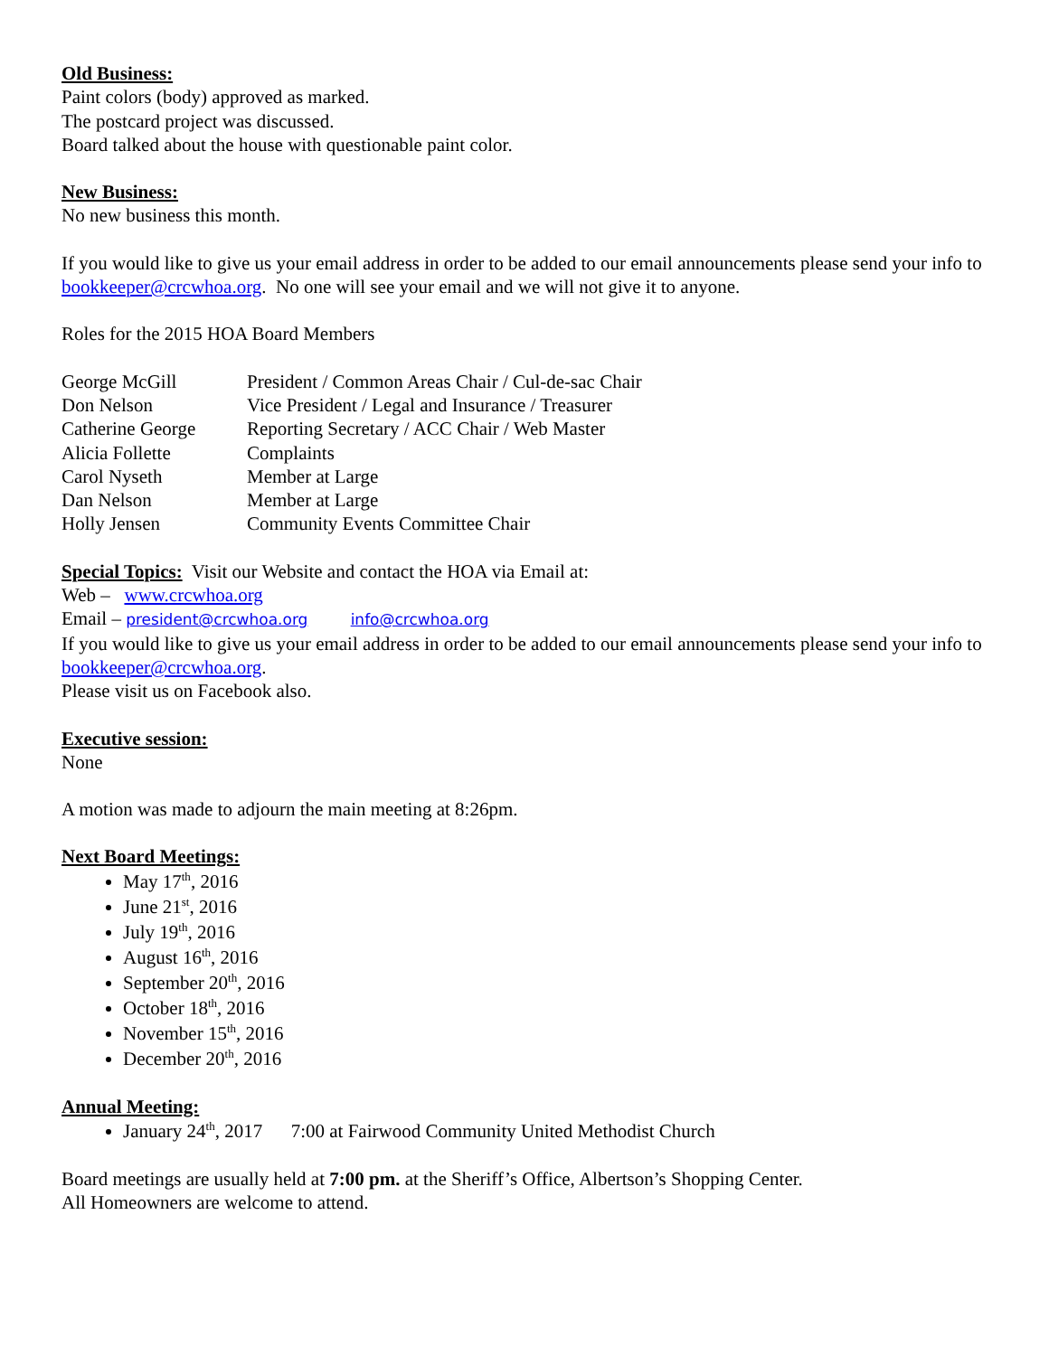Old Business:
Paint colors (body) approved as marked.
The postcard project was discussed.
Board talked about the house with questionable paint color.
New Business:
No new business this month.
If you would like to give us your email address in order to be added to our email announcements please send your info to bookkeeper@crcwhoa.org. No one will see your email and we will not give it to anyone.
Roles for the 2015 HOA Board Members
| George McGill | President / Common Areas Chair / Cul-de-sac Chair |
| Don Nelson | Vice President / Legal and Insurance / Treasurer |
| Catherine George | Reporting Secretary / ACC Chair / Web Master |
| Alicia Follette | Complaints |
| Carol Nyseth | Member at Large |
| Dan Nelson | Member at Large |
| Holly Jensen | Community Events Committee Chair |
Special Topics: Visit our Website and contact the HOA via Email at:
Web – www.crcwhoa.org
Email – president@crcwhoa.org info@crcwhoa.org
If you would like to give us your email address in order to be added to our email announcements please send your info to bookkeeper@crcwhoa.org.
Please visit us on Facebook also.
Executive session:
None
A motion was made to adjourn the main meeting at 8:26pm.
Next Board Meetings:
May 17<sup>th</sup>, 2016
June 21<sup>st</sup>, 2016
July 19<sup>th</sup>, 2016
August 16<sup>th</sup>, 2016
September 20<sup>th</sup>, 2016
October 18<sup>th</sup>, 2016
November 15<sup>th</sup>, 2016
December 20<sup>th</sup>, 2016
Annual Meeting:
January 24<sup>th</sup>, 2017 7:00 at Fairwood Community United Methodist Church
Board meetings are usually held at 7:00 pm. at the Sheriff’s Office, Albertson’s Shopping Center.
All Homeowners are welcome to attend.